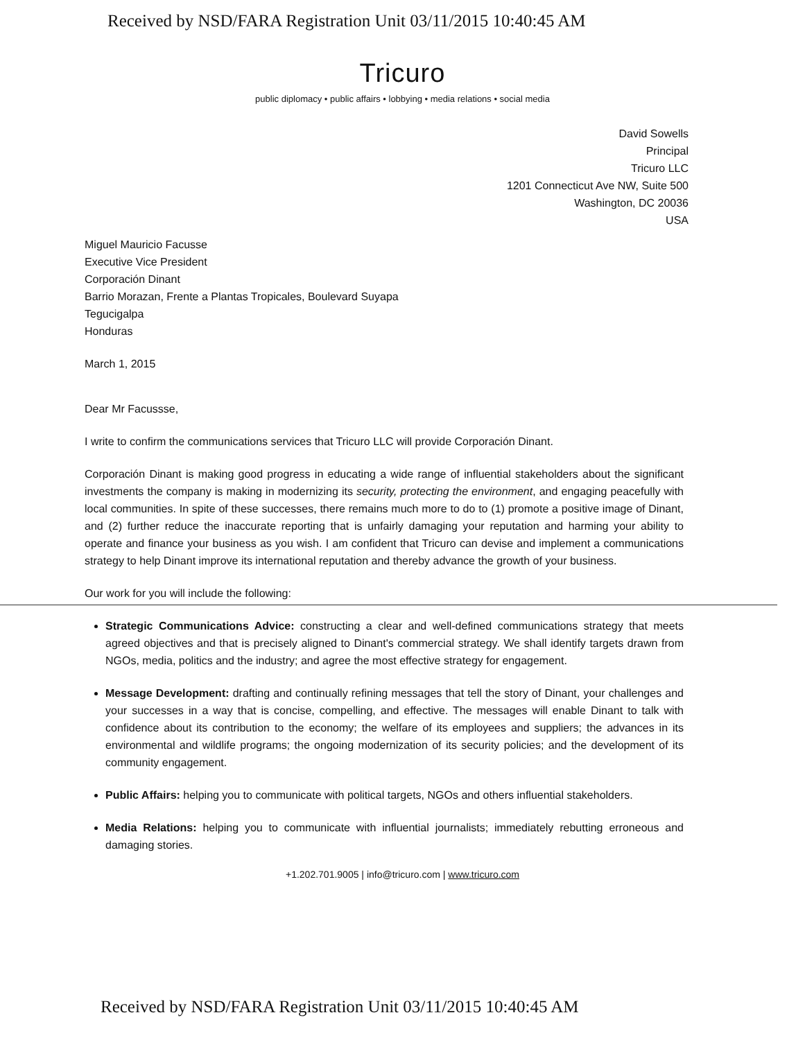Received by NSD/FARA Registration Unit 03/11/2015 10:40:45 AM
Tricuro
public diplomacy • public affairs • lobbying • media relations • social media
David Sowells
Principal
Tricuro LLC
1201 Connecticut Ave NW, Suite 500
Washington, DC 20036
USA
Miguel Mauricio Facusse
Executive Vice President
Corporación Dinant
Barrio Morazan, Frente a Plantas Tropicales, Boulevard Suyapa
Tegucigalpa
Honduras
March 1, 2015
Dear Mr Facussse,
I write to confirm the communications services that Tricuro LLC will provide Corporación Dinant.
Corporación Dinant is making good progress in educating a wide range of influential stakeholders about the significant investments the company is making in modernizing its security, protecting the environment, and engaging peacefully with local communities. In spite of these successes, there remains much more to do to (1) promote a positive image of Dinant, and (2) further reduce the inaccurate reporting that is unfairly damaging your reputation and harming your ability to operate and finance your business as you wish. I am confident that Tricuro can devise and implement a communications strategy to help Dinant improve its international reputation and thereby advance the growth of your business.
Our work for you will include the following:
Strategic Communications Advice: constructing a clear and well-defined communications strategy that meets agreed objectives and that is precisely aligned to Dinant's commercial strategy. We shall identify targets drawn from NGOs, media, politics and the industry; and agree the most effective strategy for engagement.
Message Development: drafting and continually refining messages that tell the story of Dinant, your challenges and your successes in a way that is concise, compelling, and effective. The messages will enable Dinant to talk with confidence about its contribution to the economy; the welfare of its employees and suppliers; the advances in its environmental and wildlife programs; the ongoing modernization of its security policies; and the development of its community engagement.
Public Affairs: helping you to communicate with political targets, NGOs and others influential stakeholders.
Media Relations: helping you to communicate with influential journalists; immediately rebutting erroneous and damaging stories.
+1.202.701.9005 | info@tricuro.com | www.tricuro.com
Received by NSD/FARA Registration Unit 03/11/2015 10:40:45 AM